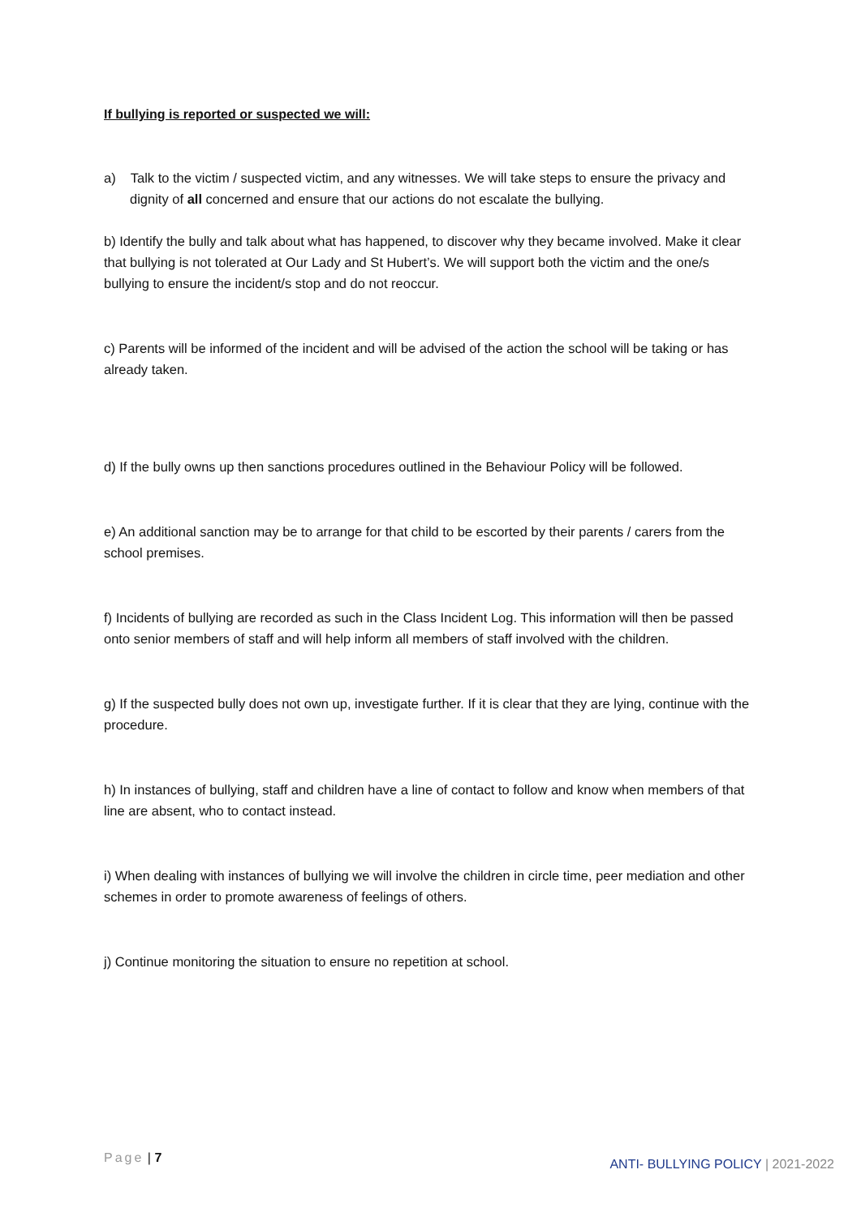If bullying is reported or suspected we will:
a) Talk to the victim / suspected victim, and any witnesses. We will take steps to ensure the privacy and dignity of all concerned and ensure that our actions do not escalate the bullying.
b) Identify the bully and talk about what has happened, to discover why they became involved. Make it clear that bullying is not tolerated at Our Lady and St Hubert’s. We will support both the victim and the one/s bullying to ensure the incident/s stop and do not reoccur.
c) Parents will be informed of the incident and will be advised of the action the school will be taking or has already taken.
d) If the bully owns up then sanctions procedures outlined in the Behaviour Policy will be followed.
e) An additional sanction may be to arrange for that child to be escorted by their parents / carers from the school premises.
f) Incidents of bullying are recorded as such in the Class Incident Log. This information will then be passed onto senior members of staff and will help inform all members of staff involved with the children.
g) If the suspected bully does not own up, investigate further. If it is clear that they are lying, continue with the procedure.
h) In instances of bullying, staff and children have a line of contact to follow and know when members of that line are absent, who to contact instead.
i) When dealing with instances of bullying we will involve the children in circle time, peer mediation and other schemes in order to promote awareness of feelings of others.
j) Continue monitoring the situation to ensure no repetition at school.
Page | 7 ANTI- BULLYING POLICY | 2021-2022